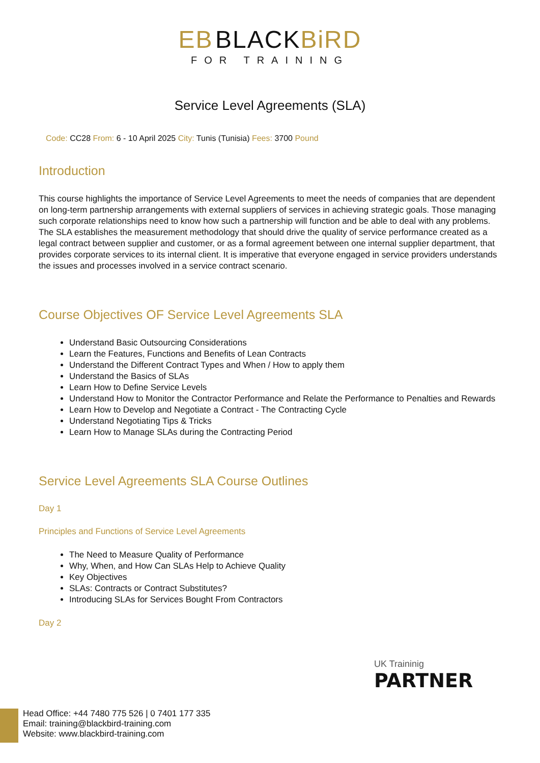ЕB BLACKBiRD
FOR TRAINING
Service Level Agreements (SLA)
Code: CC28 From: 6 - 10 April 2025 City: Tunis (Tunisia) Fees: 3700 Pound
Introduction
This course highlights the importance of Service Level Agreements to meet the needs of companies that are dependent on long-term partnership arrangements with external suppliers of services in achieving strategic goals. Those managing such corporate relationships need to know how such a partnership will function and be able to deal with any problems.
The SLA establishes the measurement methodology that should drive the quality of service performance created as a legal contract between supplier and customer, or as a formal agreement between one internal supplier department, that provides corporate services to its internal client. It is imperative that everyone engaged in service providers understands the issues and processes involved in a service contract scenario.
Course Objectives OF Service Level Agreements SLA
Understand Basic Outsourcing Considerations
Learn the Features, Functions and Benefits of Lean Contracts
Understand the Different Contract Types and When / How to apply them
Understand the Basics of SLAs
Learn How to Define Service Levels
Understand How to Monitor the Contractor Performance and Relate the Performance to Penalties and Rewards
Learn How to Develop and Negotiate a Contract - The Contracting Cycle
Understand Negotiating Tips & Tricks
Learn How to Manage SLAs during the Contracting Period
Service Level Agreements SLA Course Outlines
Day 1
Principles and Functions of Service Level Agreements
The Need to Measure Quality of Performance
Why, When, and How Can SLAs Help to Achieve Quality
Key Objectives
SLAs: Contracts or Contract Substitutes?
Introducing SLAs for Services Bought From Contractors
Day 2
UK Traininig
PARTNER
Head Office: +44 7480 775 526 | 0 7401 177 335
Email: training@blackbird-training.com
Website: www.blackbird-training.com